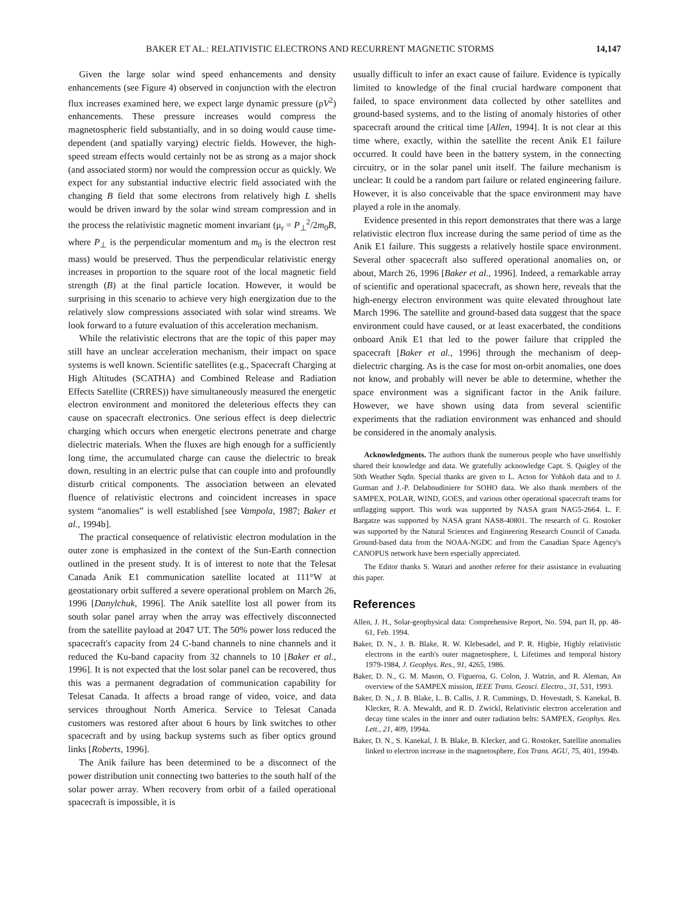BAKER ET AL.: RELATIVISTIC ELECTRONS AND RECURRENT MAGNETIC STORMS 14,147
Given the large solar wind speed enhancements and density enhancements (see Figure 4) observed in conjunction with the electron flux increases examined here, we expect large dynamic pressure (ρV<sup>2</sup>) enhancements. These pressure increases would compress the magnetospheric field substantially, and in so doing would cause time-dependent (and spatially varying) electric fields. However, the high-speed stream effects would certainly not be as strong as a major shock (and associated storm) nor would the compression occur as quickly. We expect for any substantial inductive electric field associated with the changing B field that some electrons from relatively high L shells would be driven inward by the solar wind stream compression and in the process the relativistic magnetic moment invariant (μ<sub>r</sub> = P<sub>⊥</sub><sup>2</sup>/2m<sub>0</sub>B, where P<sub>⊥</sub> is the perpendicular momentum and m<sub>0</sub> is the electron rest mass) would be preserved. Thus the perpendicular relativistic energy increases in proportion to the square root of the local magnetic field strength (B) at the final particle location. However, it would be surprising in this scenario to achieve very high energization due to the relatively slow compressions associated with solar wind streams. We look forward to a future evaluation of this acceleration mechanism.
While the relativistic electrons that are the topic of this paper may still have an unclear acceleration mechanism, their impact on space systems is well known. Scientific satellites (e.g., Spacecraft Charging at High Altitudes (SCATHA) and Combined Release and Radiation Effects Satellite (CRRES)) have simultaneously measured the energetic electron environment and monitored the deleterious effects they can cause on spacecraft electronics. One serious effect is deep dielectric charging which occurs when energetic electrons penetrate and charge dielectric materials. When the fluxes are high enough for a sufficiently long time, the accumulated charge can cause the dielectric to break down, resulting in an electric pulse that can couple into and profoundly disturb critical components. The association between an elevated fluence of relativistic electrons and coincident increases in space system “anomalies” is well established [see Vampola, 1987; Baker et al., 1994b].
The practical consequence of relativistic electron modulation in the outer zone is emphasized in the context of the Sun-Earth connection outlined in the present study. It is of interest to note that the Telesat Canada Anik E1 communication satellite located at 111°W at geostationary orbit suffered a severe operational problem on March 26, 1996 [Danylchuk, 1996]. The Anik satellite lost all power from its south solar panel array when the array was effectively disconnected from the satellite payload at 2047 UT. The 50% power loss reduced the spacecraft's capacity from 24 C-band channels to nine channels and it reduced the Ku-band capacity from 32 channels to 10 [Baker et al., 1996]. It is not expected that the lost solar panel can be recovered, thus this was a permanent degradation of communication capability for Telesat Canada. It affects a broad range of video, voice, and data services throughout North America. Service to Telesat Canada customers was restored after about 6 hours by link switches to other spacecraft and by using backup systems such as fiber optics ground links [Roberts, 1996].
The Anik failure has been determined to be a disconnect of the power distribution unit connecting two batteries to the south half of the solar power array. When recovery from orbit of a failed operational spacecraft is impossible, it is
usually difficult to infer an exact cause of failure. Evidence is typically limited to knowledge of the final crucial hardware component that failed, to space environment data collected by other satellites and ground-based systems, and to the listing of anomaly histories of other spacecraft around the critical time [Allen, 1994]. It is not clear at this time where, exactly, within the satellite the recent Anik E1 failure occurred. It could have been in the battery system, in the connecting circuitry, or in the solar panel unit itself. The failure mechanism is unclear: It could be a random part failure or related engineering failure. However, it is also conceivable that the space environment may have played a role in the anomaly.
Evidence presented in this report demonstrates that there was a large relativistic electron flux increase during the same period of time as the Anik E1 failure. This suggests a relatively hostile space environment. Several other spacecraft also suffered operational anomalies on, or about, March 26, 1996 [Baker et al., 1996]. Indeed, a remarkable array of scientific and operational spacecraft, as shown here, reveals that the high-energy electron environment was quite elevated throughout late March 1996. The satellite and ground-based data suggest that the space environment could have caused, or at least exacerbated, the conditions onboard Anik E1 that led to the power failure that crippled the spacecraft [Baker et al., 1996] through the mechanism of deep-dielectric charging. As is the case for most on-orbit anomalies, one does not know, and probably will never be able to determine, whether the space environment was a significant factor in the Anik failure. However, we have shown using data from several scientific experiments that the radiation environment was enhanced and should be considered in the anomaly analysis.
Acknowledgments. The authors thank the numerous people who have unselfishly shared their knowledge and data. We gratefully acknowledge Capt. S. Quigley of the 50th Weather Sqdn. Special thanks are given to L. Acton for Yohkoh data and to J. Gurman and J.-P. Delaboudiniere for SOHO data. We also thank members of the SAMPEX, POLAR, WIND, GOES, and various other operational spacecraft teams for unflagging support. This work was supported by NASA grant NAG5-2664. L. F. Bargatze was supported by NASA grant NAS8-40801. The research of G. Rostoker was supported by the Natural Sciences and Engineering Research Council of Canada. Ground-based data from the NOAA-NGDC and from the Canadian Space Agency's CANOPUS network have been especially appreciated.
The Editor thanks S. Watari and another referee for their assistance in evaluating this paper.
References
Allen, J. H., Solar-geophysical data: Comprehensive Report, No. 594, part II, pp. 48-61, Feb. 1994.
Baker, D. N., J. B. Blake, R. W. Klebesadel, and P. R. Higbie, Highly relativistic electrons in the earth's outer magnetosphere, I, Lifetimes and temporal history 1979-1984, J. Geophys. Res., 91, 4265, 1986.
Baker, D. N., G. M. Mason, O. Figueroa, G. Colon, J. Watzin, and R. Aleman, An overview of the SAMPEX mission, IEEE Trans. Geosci. Electro., 31, 531, 1993.
Baker, D. N., J. B. Blake, L. B. Callis, J. R. Cummings, D. Hovestadt, S. Kanekal, B. Klecker, R. A. Mewaldt, and R. D. Zwickl, Relativistic electron acceleration and decay time scales in the inner and outer radiation belts: SAMPEX, Geophys. Res. Lett., 21, 409, 1994a.
Baker, D. N., S. Kanekal, J. B. Blake, B. Klecker, and G. Rostoker, Satellite anomalies linked to electron increase in the magnetosphere, Eos Trans. AGU, 75, 401, 1994b.